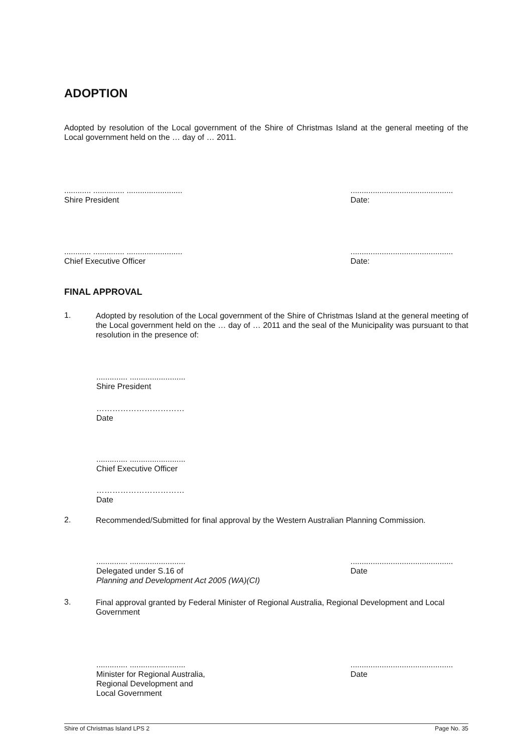ADOPTION
Adopted by resolution of the Local government of the Shire of Christmas Island at the general meeting of the Local government held on the … day of … 2011.
............ .............. .........................
Shire President
..............................................
Date:
............ .............. .........................
Chief Executive Officer
..............................................
Date:
FINAL APPROVAL
1.
Adopted by resolution of the Local government of the Shire of Christmas Island at the general meeting of the Local government held on the … day of … 2011 and the seal of the Municipality was pursuant to that resolution in the presence of:
.............. .........................
Shire President
……………………………
Date
.............. .........................
Chief Executive Officer
……………………………
Date
2.
Recommended/Submitted for final approval by the Western Australian Planning Commission.
.............. .........................
Delegated under S.16 of
Planning and Development Act 2005 (WA)(CI)
..............................................
Date
3.
Final approval granted by Federal Minister of Regional Australia, Regional Development and Local Government
.............. .........................
Minister for Regional Australia,
Regional Development and
Local Government
..............................................
Date
Shire of Christmas Island LPS 2 Page No. 35